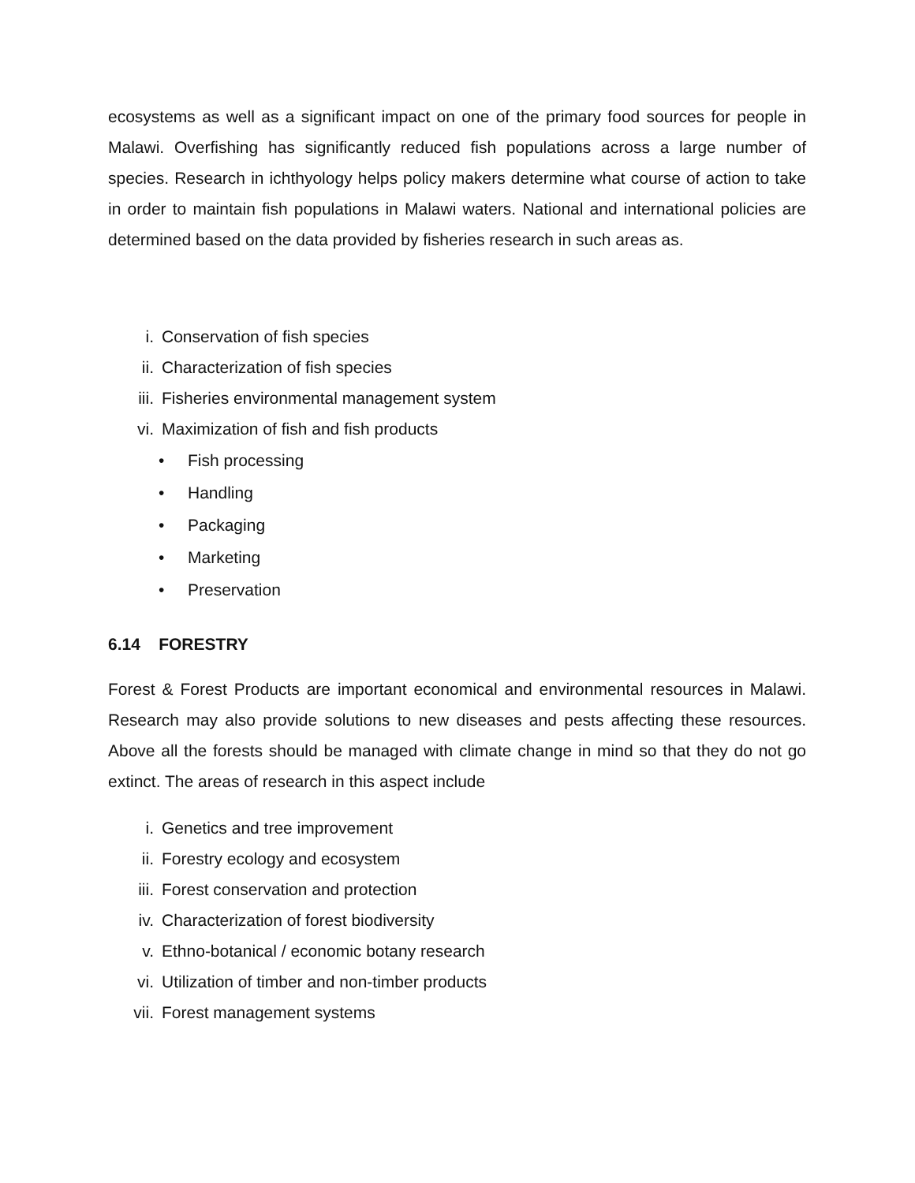ecosystems as well as a significant impact on one of the primary food sources for people in Malawi. Overfishing has significantly reduced fish populations across a large number of species. Research in ichthyology helps policy makers determine what course of action to take in order to maintain fish populations in Malawi waters. National and international policies are determined based on the data provided by fisheries research in such areas as.
i. Conservation of fish species
ii. Characterization of fish species
iii. Fisheries environmental management system
vi. Maximization of fish and fish products
• Fish processing
• Handling
• Packaging
• Marketing
• Preservation
6.14 FORESTRY
Forest & Forest Products are important economical and environmental resources in Malawi. Research may also provide solutions to new diseases and pests affecting these resources. Above all the forests should be managed with climate change in mind so that they do not go extinct. The areas of research in this aspect include
i. Genetics and tree improvement
ii. Forestry ecology and ecosystem
iii. Forest conservation and protection
iv. Characterization of forest biodiversity
v. Ethno-botanical / economic botany research
vi. Utilization of timber and non-timber products
vii. Forest management systems